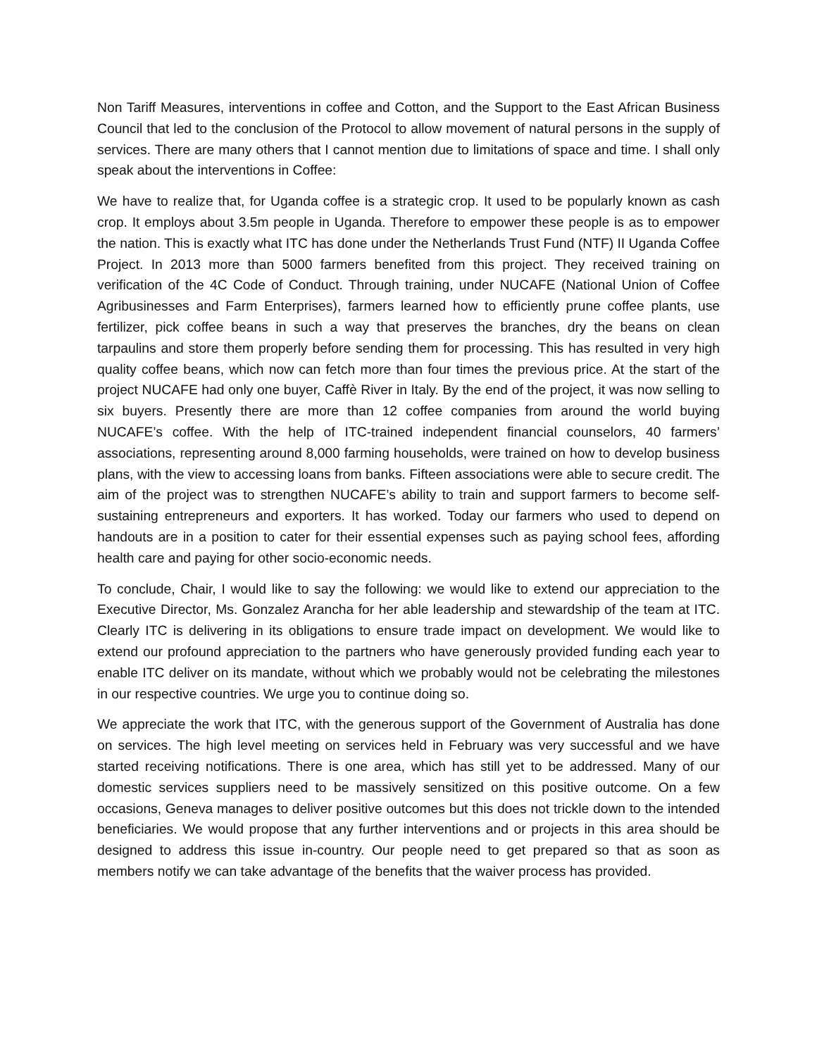Non Tariff Measures, interventions in coffee and Cotton, and the Support to the East African Business Council that led to the conclusion of the Protocol to allow movement of natural persons in the supply of services. There are many others that I cannot mention due to limitations of space and time. I shall only speak about the interventions in Coffee:
We have to realize that, for Uganda coffee is a strategic crop. It used to be popularly known as cash crop. It employs about 3.5m people in Uganda. Therefore to empower these people is as to empower the nation. This is exactly what ITC has done under the Netherlands Trust Fund (NTF) II Uganda Coffee Project. In 2013 more than 5000 farmers benefited from this project. They received training on verification of the 4C Code of Conduct. Through training, under NUCAFE (National Union of Coffee Agribusinesses and Farm Enterprises), farmers learned how to efficiently prune coffee plants, use fertilizer, pick coffee beans in such a way that preserves the branches, dry the beans on clean tarpaulins and store them properly before sending them for processing. This has resulted in very high quality coffee beans, which now can fetch more than four times the previous price. At the start of the project NUCAFE had only one buyer, Caffè River in Italy. By the end of the project, it was now selling to six buyers. Presently there are more than 12 coffee companies from around the world buying NUCAFE’s coffee. With the help of ITC-trained independent financial counselors, 40 farmers’ associations, representing around 8,000 farming households, were trained on how to develop business plans, with the view to accessing loans from banks. Fifteen associations were able to secure credit. The aim of the project was to strengthen NUCAFE’s ability to train and support farmers to become self-sustaining entrepreneurs and exporters. It has worked. Today our farmers who used to depend on handouts are in a position to cater for their essential expenses such as paying school fees, affording health care and paying for other socio-economic needs.
To conclude, Chair, I would like to say the following: we would like to extend our appreciation to the Executive Director, Ms. Gonzalez Arancha for her able leadership and stewardship of the team at ITC. Clearly ITC is delivering in its obligations to ensure trade impact on development. We would like to extend our profound appreciation to the partners who have generously provided funding each year to enable ITC deliver on its mandate, without which we probably would not be celebrating the milestones in our respective countries. We urge you to continue doing so.
We appreciate the work that ITC, with the generous support of the Government of Australia has done on services. The high level meeting on services held in February was very successful and we have started receiving notifications. There is one area, which has still yet to be addressed. Many of our domestic services suppliers need to be massively sensitized on this positive outcome. On a few occasions, Geneva manages to deliver positive outcomes but this does not trickle down to the intended beneficiaries. We would propose that any further interventions and or projects in this area should be designed to address this issue in-country. Our people need to get prepared so that as soon as members notify we can take advantage of the benefits that the waiver process has provided.